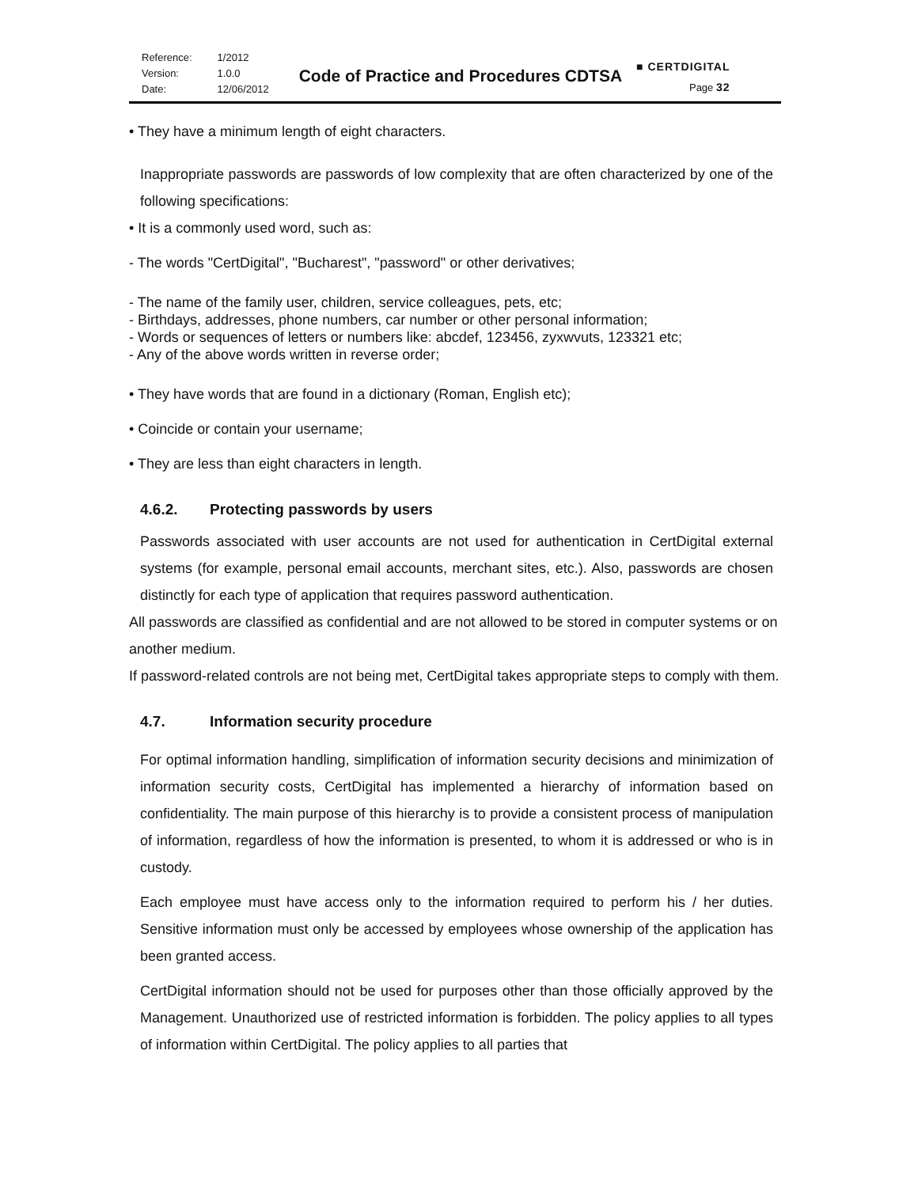| Reference: | 1/2012 |
| Version: | 1.0.0 |
| Date: | 12/06/2012 |
Code of Practice and Procedures CDTSA
■ CERTDIGITAL
Page 32
• They have a minimum length of eight characters.
Inappropriate passwords are passwords of low complexity that are often characterized by one of the following specifications:
• It is a commonly used word, such as:
- The words "CertDigital", "Bucharest", "password" or other derivatives;
- The name of the family user, children, service colleagues, pets, etc;
- Birthdays, addresses, phone numbers, car number or other personal information;
- Words or sequences of letters or numbers like: abcdef, 123456, zyxwvuts, 123321 etc;
- Any of the above words written in reverse order;
• They have words that are found in a dictionary (Roman, English etc);
• Coincide or contain your username;
• They are less than eight characters in length.
4.6.2. Protecting passwords by users
Passwords associated with user accounts are not used for authentication in CertDigital external systems (for example, personal email accounts, merchant sites, etc.). Also, passwords are chosen distinctly for each type of application that requires password authentication.
All passwords are classified as confidential and are not allowed to be stored in computer systems or on another medium.
If password-related controls are not being met, CertDigital takes appropriate steps to comply with them.
4.7. Information security procedure
For optimal information handling, simplification of information security decisions and minimization of information security costs, CertDigital has implemented a hierarchy of information based on confidentiality. The main purpose of this hierarchy is to provide a consistent process of manipulation of information, regardless of how the information is presented, to whom it is addressed or who is in custody.
Each employee must have access only to the information required to perform his / her duties. Sensitive information must only be accessed by employees whose ownership of the application has been granted access.
CertDigital information should not be used for purposes other than those officially approved by the Management. Unauthorized use of restricted information is forbidden. The policy applies to all types of information within CertDigital. The policy applies to all parties that